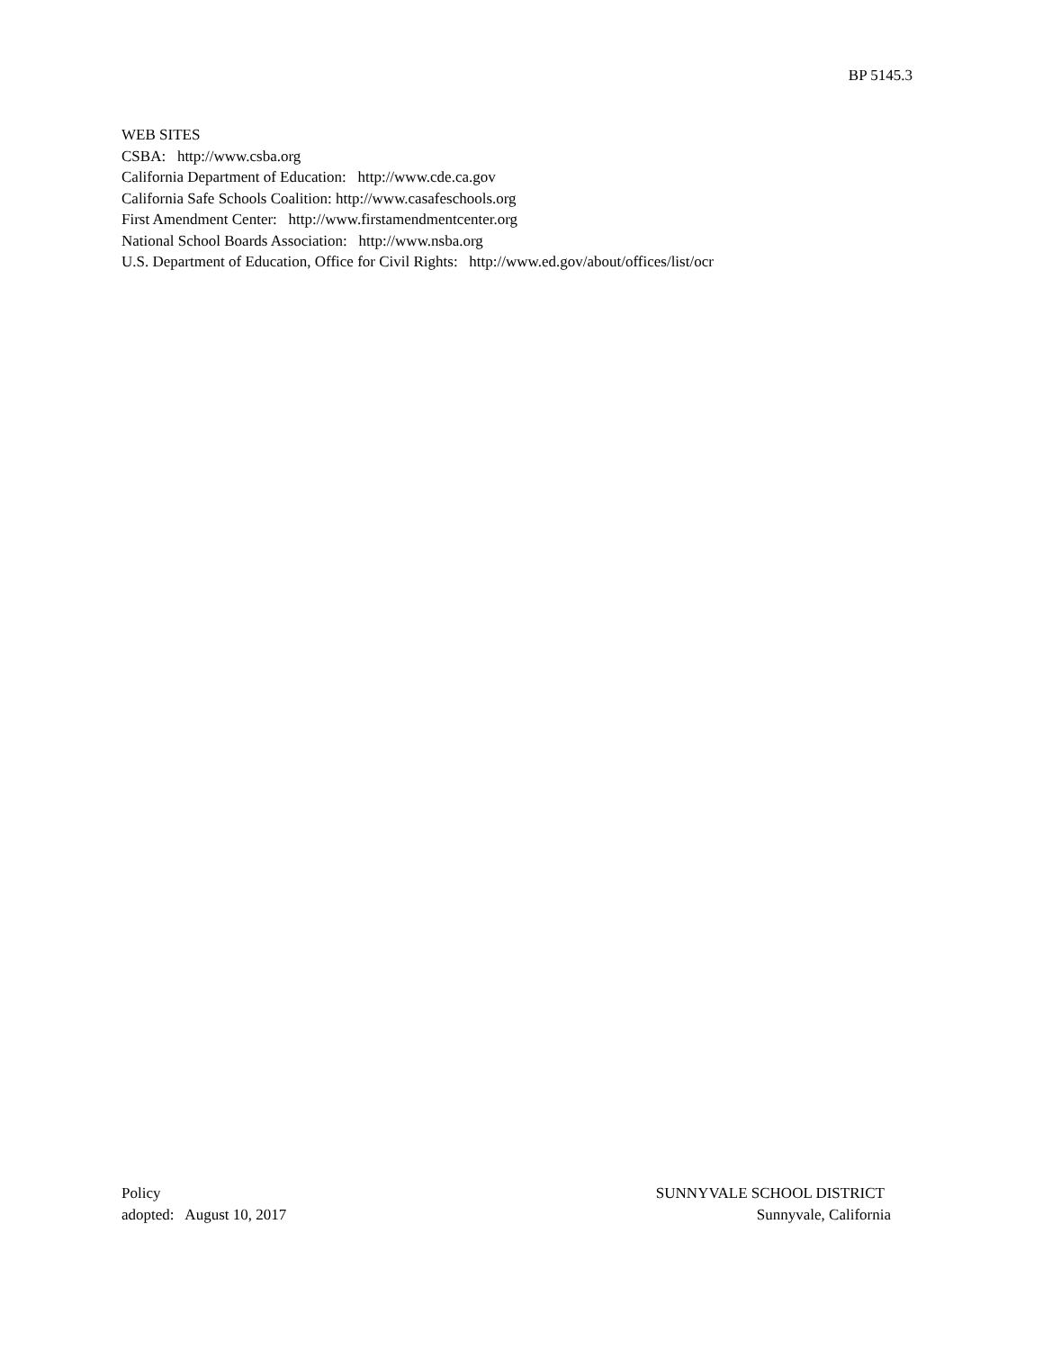BP 5145.3
WEB SITES
CSBA: http://www.csba.org
California Department of Education: http://www.cde.ca.gov
California Safe Schools Coalition: http://www.casafeschools.org
First Amendment Center: http://www.firstamendmentcenter.org
National School Boards Association: http://www.nsba.org
U.S. Department of Education, Office for Civil Rights: http://www.ed.gov/about/offices/list/ocr
Policy
adopted: August 10, 2017
SUNNYVALE SCHOOL DISTRICT
Sunnyvale, California